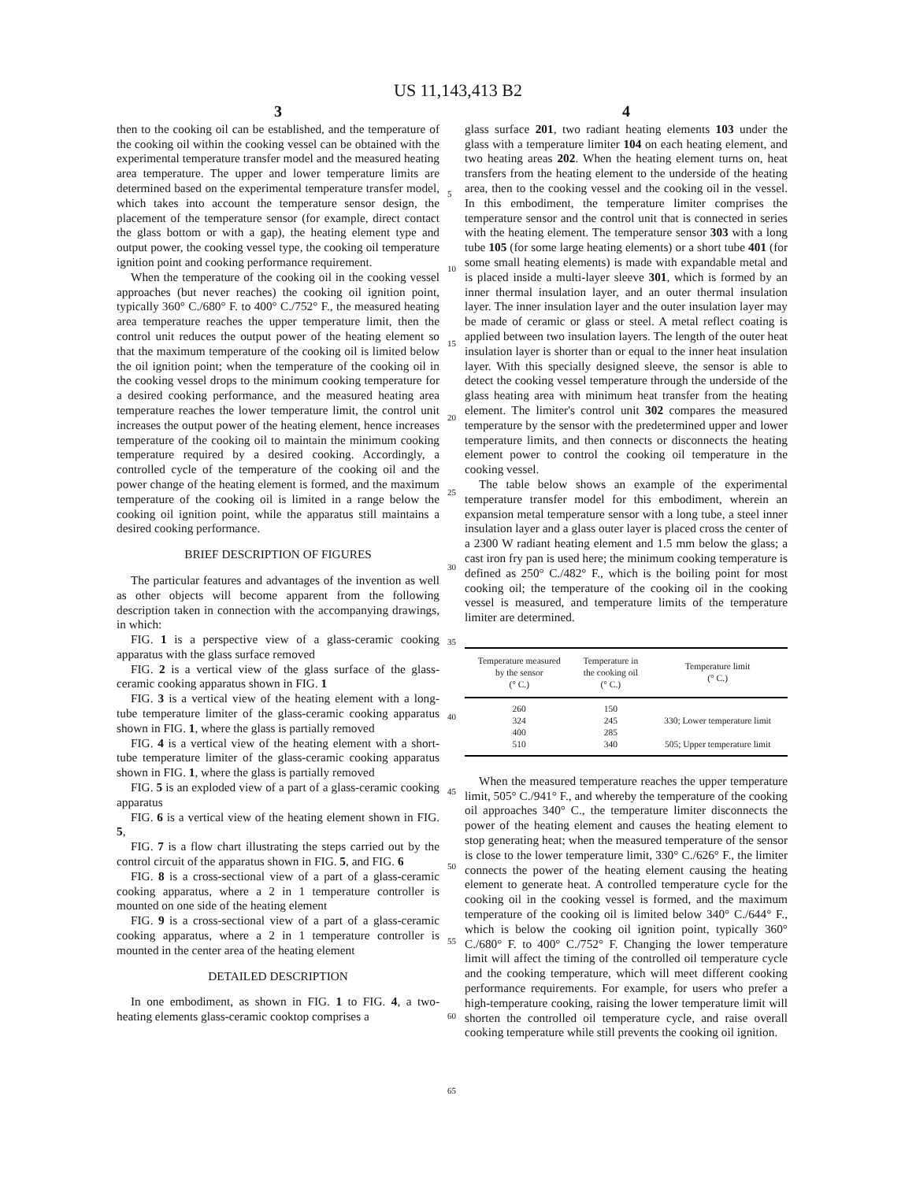US 11,143,413 B2
3
then to the cooking oil can be established, and the temperature of the cooking oil within the cooking vessel can be obtained with the experimental temperature transfer model and the measured heating area temperature. The upper and lower temperature limits are determined based on the experimental temperature transfer model, which takes into account the temperature sensor design, the placement of the temperature sensor (for example, direct contact the glass bottom or with a gap), the heating element type and output power, the cooking vessel type, the cooking oil temperature ignition point and cooking performance requirement.
When the temperature of the cooking oil in the cooking vessel approaches (but never reaches) the cooking oil ignition point, typically 360° C./680° F. to 400° C./752° F., the measured heating area temperature reaches the upper temperature limit, then the control unit reduces the output power of the heating element so that the maximum temperature of the cooking oil is limited below the oil ignition point; when the temperature of the cooking oil in the cooking vessel drops to the minimum cooking temperature for a desired cooking performance, and the measured heating area temperature reaches the lower temperature limit, the control unit increases the output power of the heating element, hence increases temperature of the cooking oil to maintain the minimum cooking temperature required by a desired cooking. Accordingly, a controlled cycle of the temperature of the cooking oil and the power change of the heating element is formed, and the maximum temperature of the cooking oil is limited in a range below the cooking oil ignition point, while the apparatus still maintains a desired cooking performance.
BRIEF DESCRIPTION OF FIGURES
The particular features and advantages of the invention as well as other objects will become apparent from the following description taken in connection with the accompanying drawings, in which:
FIG. 1 is a perspective view of a glass-ceramic cooking apparatus with the glass surface removed
FIG. 2 is a vertical view of the glass surface of the glass-ceramic cooking apparatus shown in FIG. 1
FIG. 3 is a vertical view of the heating element with a long-tube temperature limiter of the glass-ceramic cooking apparatus shown in FIG. 1, where the glass is partially removed
FIG. 4 is a vertical view of the heating element with a short-tube temperature limiter of the glass-ceramic cooking apparatus shown in FIG. 1, where the glass is partially removed
FIG. 5 is an exploded view of a part of a glass-ceramic cooking apparatus
FIG. 6 is a vertical view of the heating element shown in FIG. 5,
FIG. 7 is a flow chart illustrating the steps carried out by the control circuit of the apparatus shown in FIG. 5, and FIG. 6
FIG. 8 is a cross-sectional view of a part of a glass-ceramic cooking apparatus, where a 2 in 1 temperature controller is mounted on one side of the heating element
FIG. 9 is a cross-sectional view of a part of a glass-ceramic cooking apparatus, where a 2 in 1 temperature controller is mounted in the center area of the heating element
DETAILED DESCRIPTION
In one embodiment, as shown in FIG. 1 to FIG. 4, a two-heating elements glass-ceramic cooktop comprises a
4
glass surface 201, two radiant heating elements 103 under the glass with a temperature limiter 104 on each heating element, and two heating areas 202. When the heating element turns on, heat transfers from the heating element to the underside of the heating area, then to the cooking vessel and the cooking oil in the vessel. In this embodiment, the temperature limiter comprises the temperature sensor and the control unit that is connected in series with the heating element. The temperature sensor 303 with a long tube 105 (for some large heating elements) or a short tube 401 (for some small heating elements) is made with expandable metal and is placed inside a multi-layer sleeve 301, which is formed by an inner thermal insulation layer, and an outer thermal insulation layer. The inner insulation layer and the outer insulation layer may be made of ceramic or glass or steel. A metal reflect coating is applied between two insulation layers. The length of the outer heat insulation layer is shorter than or equal to the inner heat insulation layer. With this specially designed sleeve, the sensor is able to detect the cooking vessel temperature through the underside of the glass heating area with minimum heat transfer from the heating element. The limiter's control unit 302 compares the measured temperature by the sensor with the predetermined upper and lower temperature limits, and then connects or disconnects the heating element power to control the cooking oil temperature in the cooking vessel.
The table below shows an example of the experimental temperature transfer model for this embodiment, wherein an expansion metal temperature sensor with a long tube, a steel inner insulation layer and a glass outer layer is placed cross the center of a 2300 W radiant heating element and 1.5 mm below the glass; a cast iron fry pan is used here; the minimum cooking temperature is defined as 250° C./482° F., which is the boiling point for most cooking oil; the temperature of the cooking oil in the cooking vessel is measured, and temperature limits of the temperature limiter are determined.
| Temperature measured by the sensor (° C.) | Temperature in the cooking oil (° C.) | Temperature limit (° C.) |
| --- | --- | --- |
| 260 | 150 | |
| 324 | 245 | 330; Lower temperature limit |
| 400 | 285 | |
| 510 | 340 | 505; Upper temperature limit |
When the measured temperature reaches the upper temperature limit, 505° C./941° F., and whereby the temperature of the cooking oil approaches 340° C., the temperature limiter disconnects the power of the heating element and causes the heating element to stop generating heat; when the measured temperature of the sensor is close to the lower temperature limit, 330° C./626° F., the limiter connects the power of the heating element causing the heating element to generate heat. A controlled temperature cycle for the cooking oil in the cooking vessel is formed, and the maximum temperature of the cooking oil is limited below 340° C./644° F., which is below the cooking oil ignition point, typically 360° C./680° F. to 400° C./752° F. Changing the lower temperature limit will affect the timing of the controlled oil temperature cycle and the cooking temperature, which will meet different cooking performance requirements. For example, for users who prefer a high-temperature cooking, raising the lower temperature limit will shorten the controlled oil temperature cycle, and raise overall cooking temperature while still prevents the cooking oil ignition.
5
10
15
20
25
30
35
40
45
50
55
60
65